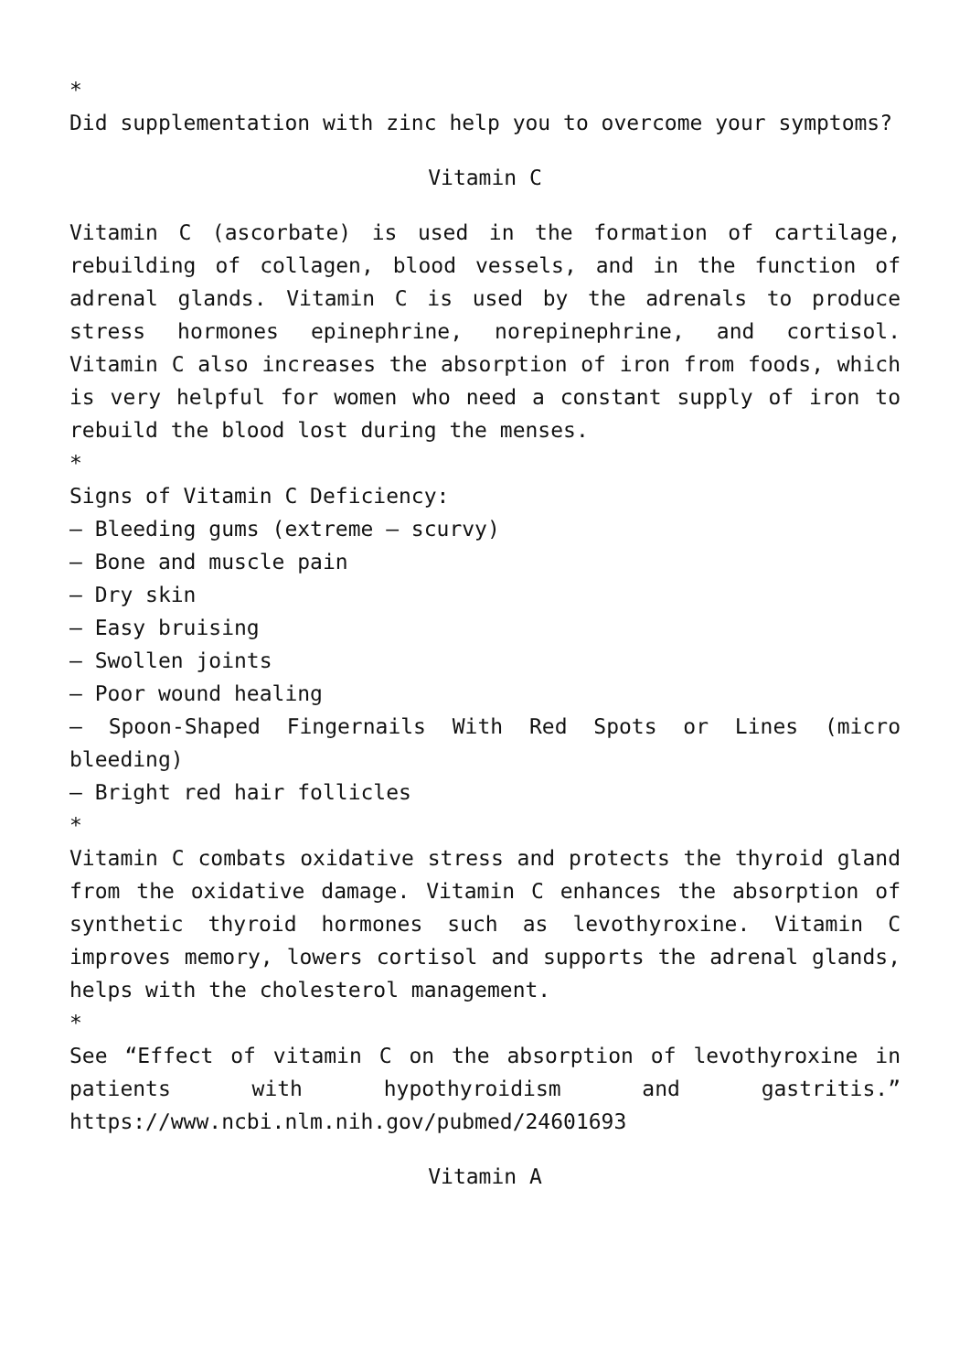*
Did supplementation with zinc help you to overcome your symptoms?
Vitamin C
Vitamin C (ascorbate) is used in the formation of cartilage, rebuilding of collagen, blood vessels, and in the function of adrenal glands. Vitamin C is used by the adrenals to produce stress hormones epinephrine, norepinephrine, and cortisol. Vitamin C also increases the absorption of iron from foods, which is very helpful for women who need a constant supply of iron to rebuild the blood lost during the menses.
*
Signs of Vitamin C Deficiency:
– Bleeding gums (extreme – scurvy)
– Bone and muscle pain
– Dry skin
– Easy bruising
– Swollen joints
– Poor wound healing
– Spoon-Shaped Fingernails With Red Spots or Lines (micro bleeding)
– Bright red hair follicles
*
Vitamin C combats oxidative stress and protects the thyroid gland from the oxidative damage. Vitamin C enhances the absorption of synthetic thyroid hormones such as levothyroxine. Vitamin C improves memory, lowers cortisol and supports the adrenal glands, helps with the cholesterol management.
*
See “Effect of vitamin C on the absorption of levothyroxine in patients with hypothyroidism and gastritis.” https://www.ncbi.nlm.nih.gov/pubmed/24601693
Vitamin A